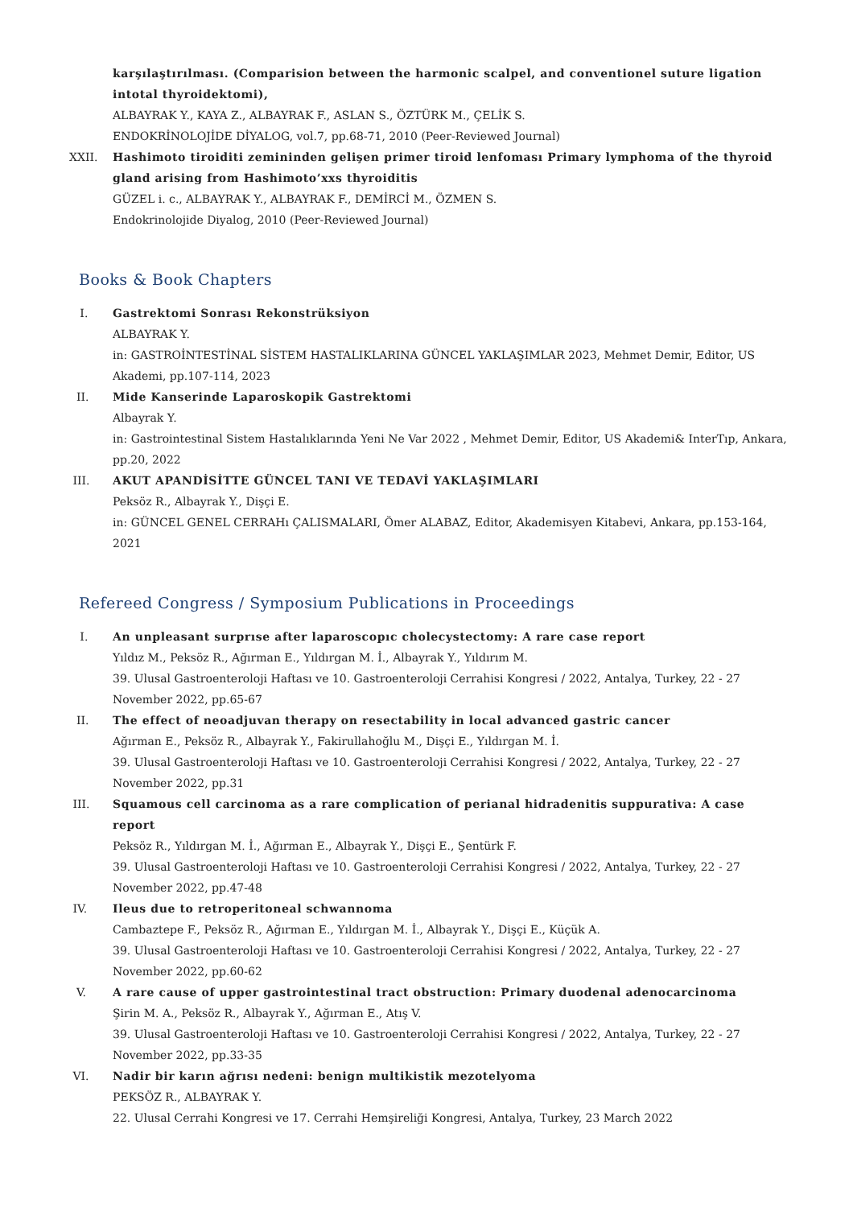karşılaştırılması. (Comparision between the harmonic scalpel, and conventionel suture ligation intotal thyroidektomi),
ALBAYRAK Y., KAYA Z., ALBAYRAK F., ASLAN S., ÖZTÜRK M., ÇELİK S.
ENDOKRİNOLOJİDE DİYALOG, vol.7, pp.68-71, 2010 (Peer-Reviewed Journal)
XXII. Hashimoto tiroiditi zemininden gelişen primer tiroid lenfoması Primary lymphoma of the thyroid gland arising from Hashimoto’xxs thyroiditis
GÜZEL i. c., ALBAYRAK Y., ALBAYRAK F., DEMİRCİ M., ÖZMEN S.
Endokrinolojide Diyalog, 2010 (Peer-Reviewed Journal)
Books & Book Chapters
I. Gastrektomi Sonrası Rekonstrüksiyon
ALBAYRAK Y.
in: GASTROİNTESTİNAL SİSTEM HASTALIKLARINA GÜNCEL YAKLAŞIMLAR 2023, Mehmet Demir, Editor, US Akademi, pp.107-114, 2023
II. Mide Kanserinde Laparoskopik Gastrektomi
Albayrak Y.
in: Gastrointestinal Sistem Hastalıklarında Yeni Ne Var 2022 , Mehmet Demir, Editor, US Akademi& InterTıp, Ankara, pp.20, 2022
III. AKUT APANDİSİTTE GÜNCEL TANI VE TEDAVİ YAKLAŞIMLARI
Peksöz R., Albayrak Y., Dişçi E.
in: GÜNCEL GENEL CERRAHı ÇALISMALARI, Ömer ALABAZ, Editor, Akademisyen Kitabevi, Ankara, pp.153-164, 2021
Refereed Congress / Symposium Publications in Proceedings
I. An unpleasant surprıse after laparoscopıc cholecystectomy: A rare case report
Yıldız M., Peksöz R., Ağırman E., Yıldırgan M. İ., Albayrak Y., Yıldırım M.
39. Ulusal Gastroenteroloji Haftası ve 10. Gastroenteroloji Cerrahisi Kongresi / 2022, Antalya, Turkey, 22 - 27 November 2022, pp.65-67
II. The effect of neoadjuvan therapy on resectability in local advanced gastric cancer
Ağırman E., Peksöz R., Albayrak Y., Fakirullahoğlu M., Dişçi E., Yıldırgan M. İ.
39. Ulusal Gastroenteroloji Haftası ve 10. Gastroenteroloji Cerrahisi Kongresi / 2022, Antalya, Turkey, 22 - 27 November 2022, pp.31
III. Squamous cell carcinoma as a rare complication of perianal hidradenitis suppurativa: A case report
Peksöz R., Yıldırgan M. İ., Ağırman E., Albayrak Y., Dişçi E., Şentürk F.
39. Ulusal Gastroenteroloji Haftası ve 10. Gastroenteroloji Cerrahisi Kongresi / 2022, Antalya, Turkey, 22 - 27 November 2022, pp.47-48
IV. Ileus due to retroperitoneal schwannoma
Cambaztepe F., Peksöz R., Ağırman E., Yıldırgan M. İ., Albayrak Y., Dişçi E., Küçük A.
39. Ulusal Gastroenteroloji Haftası ve 10. Gastroenteroloji Cerrahisi Kongresi / 2022, Antalya, Turkey, 22 - 27 November 2022, pp.60-62
V. A rare cause of upper gastrointestinal tract obstruction: Primary duodenal adenocarcinoma
Şirin M. A., Peksöz R., Albayrak Y., Ağırman E., Atış V.
39. Ulusal Gastroenteroloji Haftası ve 10. Gastroenteroloji Cerrahisi Kongresi / 2022, Antalya, Turkey, 22 - 27 November 2022, pp.33-35
VI. Nadir bir karın ağrısı nedeni: benign multikistik mezotelyoma
PEKSÖZ R., ALBAYRAK Y.
22. Ulusal Cerrahi Kongresi ve 17. Cerrahi Hemşireliği Kongresi, Antalya, Turkey, 23 March 2022